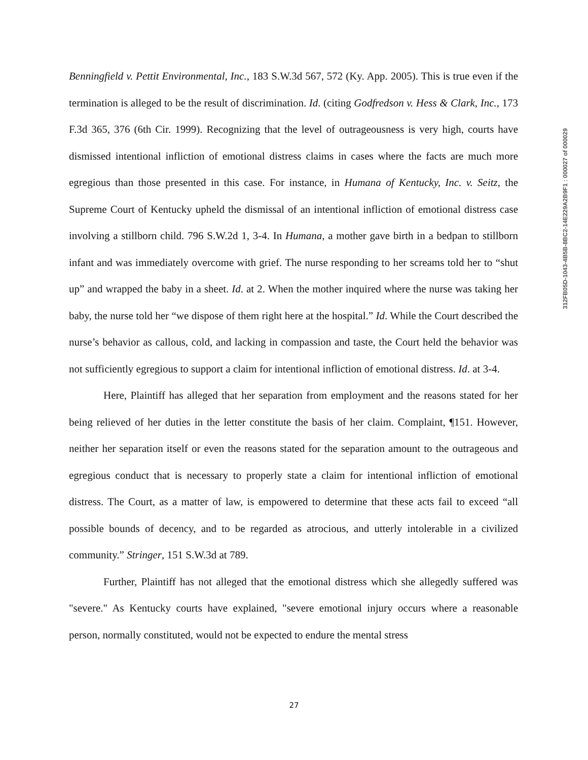Benningfield v. Pettit Environmental, Inc., 183 S.W.3d 567, 572 (Ky. App. 2005). This is true even if the termination is alleged to be the result of discrimination. Id. (citing Godfredson v. Hess & Clark, Inc., 173 F.3d 365, 376 (6th Cir. 1999). Recognizing that the level of outrageousness is very high, courts have dismissed intentional infliction of emotional distress claims in cases where the facts are much more egregious than those presented in this case. For instance, in Humana of Kentucky, Inc. v. Seitz, the Supreme Court of Kentucky upheld the dismissal of an intentional infliction of emotional distress case involving a stillborn child. 796 S.W.2d 1, 3-4. In Humana, a mother gave birth in a bedpan to stillborn infant and was immediately overcome with grief. The nurse responding to her screams told her to “shut up” and wrapped the baby in a sheet. Id. at 2. When the mother inquired where the nurse was taking her baby, the nurse told her “we dispose of them right here at the hospital.” Id. While the Court described the nurse’s behavior as callous, cold, and lacking in compassion and taste, the Court held the behavior was not sufficiently egregious to support a claim for intentional infliction of emotional distress. Id. at 3-4.
Here, Plaintiff has alleged that her separation from employment and the reasons stated for her being relieved of her duties in the letter constitute the basis of her claim. Complaint, ¶151. However, neither her separation itself or even the reasons stated for the separation amount to the outrageous and egregious conduct that is necessary to properly state a claim for intentional infliction of emotional distress. The Court, as a matter of law, is empowered to determine that these acts fail to exceed “all possible bounds of decency, and to be regarded as atrocious, and utterly intolerable in a civilized community.” Stringer, 151 S.W.3d at 789.
Further, Plaintiff has not alleged that the emotional distress which she allegedly suffered was "severe." As Kentucky courts have explained, "severe emotional injury occurs where a reasonable person, normally constituted, would not be expected to endure the mental stress
312FB05D-1043-4B5B-8BC2-14E229A2B9F1 : 000027 of 000029
27